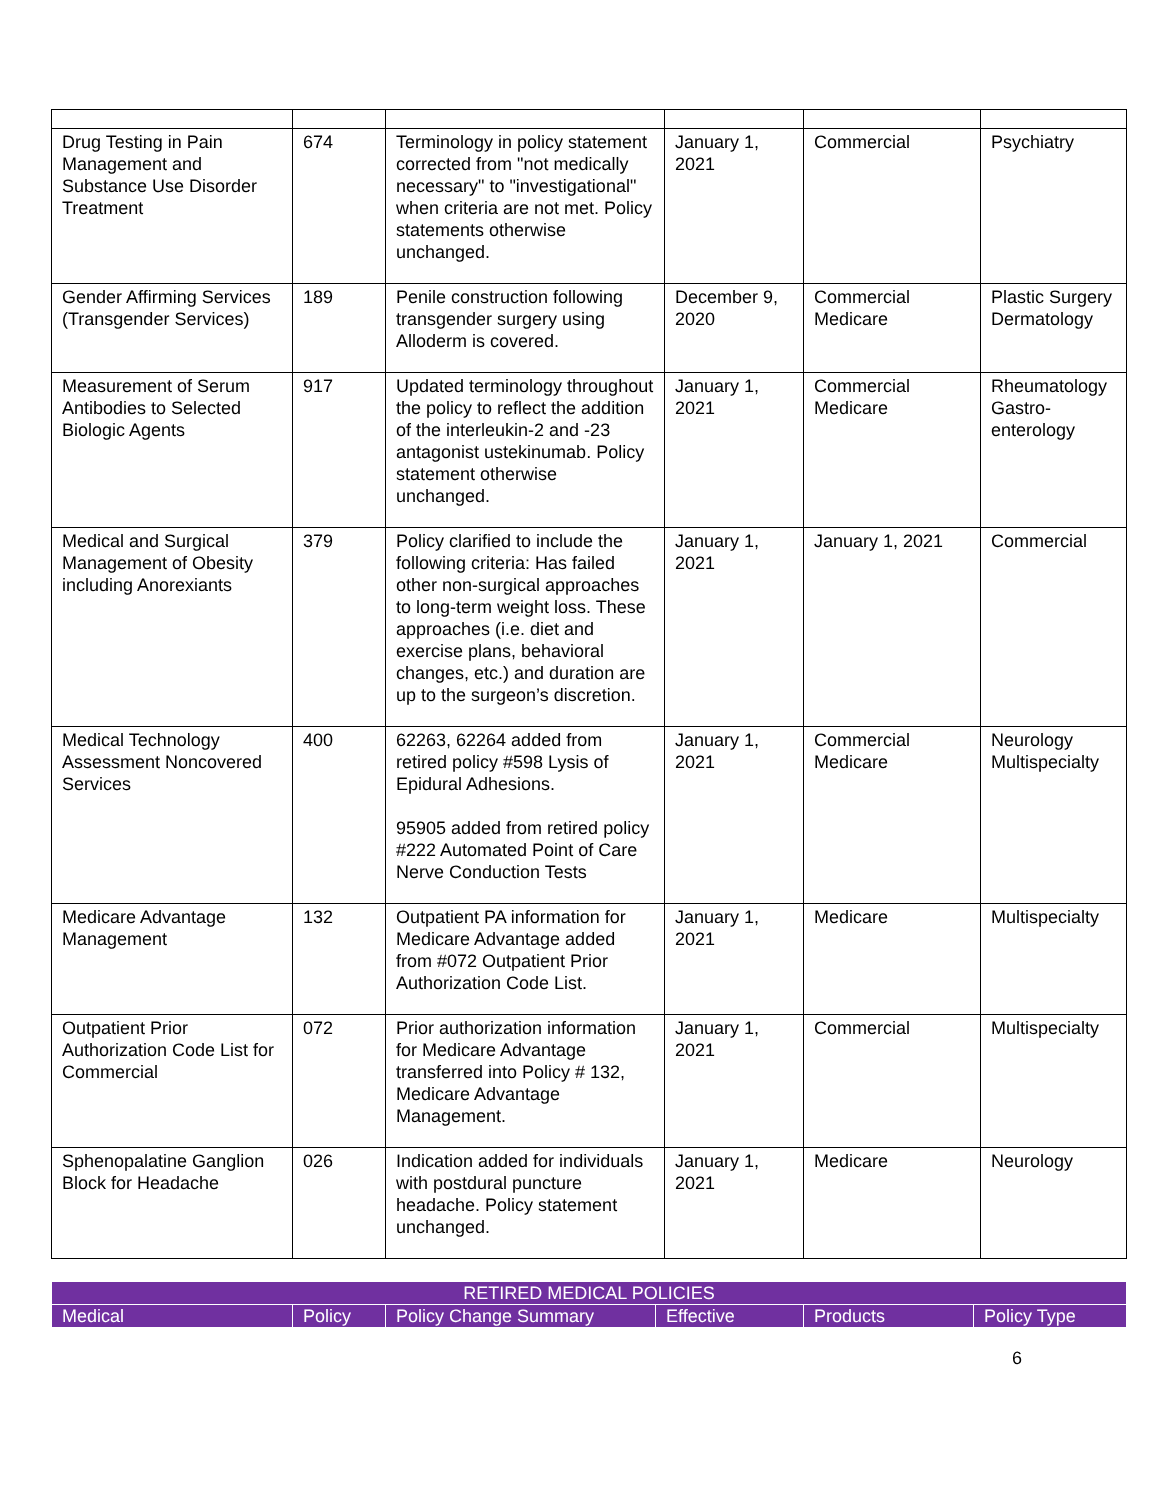| Drug Testing in Pain Management and Substance Use Disorder Treatment | 674 | Terminology in policy statement corrected from "not medically necessary" to "investigational" when criteria are not met. Policy statements otherwise unchanged. | January 1, 2021 | Commercial | Psychiatry |
| Gender Affirming Services (Transgender Services) | 189 | Penile construction following transgender surgery using Alloderm is covered. | December 9, 2020 | Commercial Medicare | Plastic Surgery Dermatology |
| Measurement of Serum Antibodies to Selected Biologic Agents | 917 | Updated terminology throughout the policy to reflect the addition of the interleukin-2 and -23 antagonist ustekinumab. Policy statement otherwise unchanged. | January 1, 2021 | Commercial Medicare | Rheumatology Gastro-enterology |
| Medical and Surgical Management of Obesity including Anorexiants | 379 | Policy clarified to include the following criteria: Has failed other non-surgical approaches to long-term weight loss. These approaches (i.e. diet and exercise plans, behavioral changes, etc.) and duration are up to the surgeon’s discretion. | January 1, 2021 | January 1, 2021 | Commercial |
| Medical Technology Assessment Noncovered Services | 400 | 62263, 62264 added from retired policy #598 Lysis of Epidural Adhesions. 95905 added from retired policy #222 Automated Point of Care Nerve Conduction Tests | January 1, 2021 | Commercial Medicare | Neurology Multispecialty |
| Medicare Advantage Management | 132 | Outpatient PA information for Medicare Advantage added from #072 Outpatient Prior Authorization Code List. | January 1, 2021 | Medicare | Multispecialty |
| Outpatient Prior Authorization Code List for Commercial | 072 | Prior authorization information for Medicare Advantage transferred into Policy # 132, Medicare Advantage Management. | January 1, 2021 | Commercial | Multispecialty |
| Sphenopalatine Ganglion Block for Headache | 026 | Indication added for individuals with postdural puncture headache. Policy statement unchanged. | January 1, 2021 | Medicare | Neurology |
| RETIRED MEDICAL POLICIES | | | | | |
| --- | --- | --- | --- | --- | --- |
| Medical | Policy | Policy Change Summary | Effective | Products | Policy Type |
6